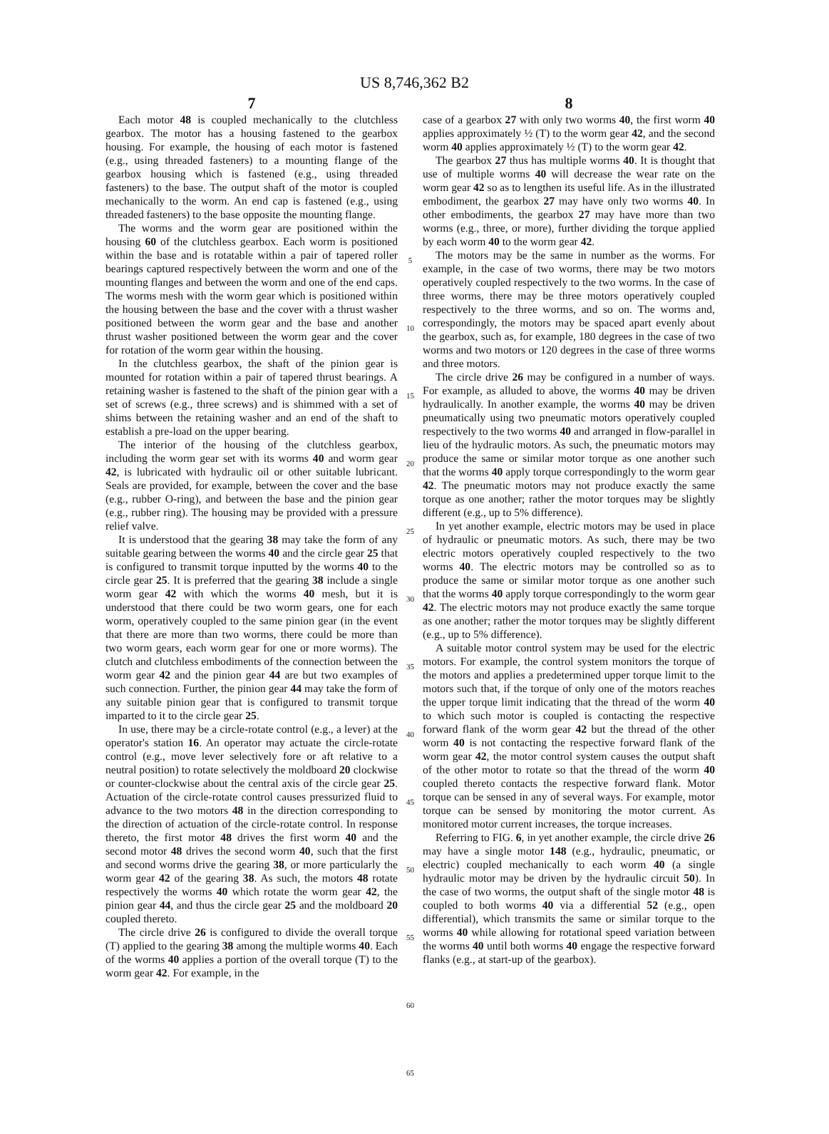US 8,746,362 B2
7
Each motor 48 is coupled mechanically to the clutchless gearbox. The motor has a housing fastened to the gearbox housing. For example, the housing of each motor is fastened (e.g., using threaded fasteners) to a mounting flange of the gearbox housing which is fastened (e.g., using threaded fasteners) to the base. The output shaft of the motor is coupled mechanically to the worm. An end cap is fastened (e.g., using threaded fasteners) to the base opposite the mounting flange.
The worms and the worm gear are positioned within the housing 60 of the clutchless gearbox. Each worm is positioned within the base and is rotatable within a pair of tapered roller bearings captured respectively between the worm and one of the mounting flanges and between the worm and one of the end caps. The worms mesh with the worm gear which is positioned within the housing between the base and the cover with a thrust washer positioned between the worm gear and the base and another thrust washer positioned between the worm gear and the cover for rotation of the worm gear within the housing.
In the clutchless gearbox, the shaft of the pinion gear is mounted for rotation within a pair of tapered thrust bearings. A retaining washer is fastened to the shaft of the pinion gear with a set of screws (e.g., three screws) and is shimmed with a set of shims between the retaining washer and an end of the shaft to establish a pre-load on the upper bearing.
The interior of the housing of the clutchless gearbox, including the worm gear set with its worms 40 and worm gear 42, is lubricated with hydraulic oil or other suitable lubricant. Seals are provided, for example, between the cover and the base (e.g., rubber O-ring), and between the base and the pinion gear (e.g., rubber ring). The housing may be provided with a pressure relief valve.
It is understood that the gearing 38 may take the form of any suitable gearing between the worms 40 and the circle gear 25 that is configured to transmit torque inputted by the worms 40 to the circle gear 25. It is preferred that the gearing 38 include a single worm gear 42 with which the worms 40 mesh, but it is understood that there could be two worm gears, one for each worm, operatively coupled to the same pinion gear (in the event that there are more than two worms, there could be more than two worm gears, each worm gear for one or more worms). The clutch and clutchless embodiments of the connection between the worm gear 42 and the pinion gear 44 are but two examples of such connection. Further, the pinion gear 44 may take the form of any suitable pinion gear that is configured to transmit torque imparted to it to the circle gear 25.
In use, there may be a circle-rotate control (e.g., a lever) at the operator's station 16. An operator may actuate the circle-rotate control (e.g., move lever selectively fore or aft relative to a neutral position) to rotate selectively the moldboard 20 clockwise or counter-clockwise about the central axis of the circle gear 25. Actuation of the circle-rotate control causes pressurized fluid to advance to the two motors 48 in the direction corresponding to the direction of actuation of the circle-rotate control. In response thereto, the first motor 48 drives the first worm 40 and the second motor 48 drives the second worm 40, such that the first and second worms drive the gearing 38, or more particularly the worm gear 42 of the gearing 38. As such, the motors 48 rotate respectively the worms 40 which rotate the worm gear 42, the pinion gear 44, and thus the circle gear 25 and the moldboard 20 coupled thereto.
The circle drive 26 is configured to divide the overall torque (T) applied to the gearing 38 among the multiple worms 40. Each of the worms 40 applies a portion of the overall torque (T) to the worm gear 42. For example, in the
5
10
15
20
25
30
35
40
45
50
55
60
65
8
case of a gearbox 27 with only two worms 40, the first worm 40 applies approximately ½ (T) to the worm gear 42, and the second worm 40 applies approximately ½ (T) to the worm gear 42.
The gearbox 27 thus has multiple worms 40. It is thought that use of multiple worms 40 will decrease the wear rate on the worm gear 42 so as to lengthen its useful life. As in the illustrated embodiment, the gearbox 27 may have only two worms 40. In other embodiments, the gearbox 27 may have more than two worms (e.g., three, or more), further dividing the torque applied by each worm 40 to the worm gear 42.
The motors may be the same in number as the worms. For example, in the case of two worms, there may be two motors operatively coupled respectively to the two worms. In the case of three worms, there may be three motors operatively coupled respectively to the three worms, and so on. The worms and, correspondingly, the motors may be spaced apart evenly about the gearbox, such as, for example, 180 degrees in the case of two worms and two motors or 120 degrees in the case of three worms and three motors.
The circle drive 26 may be configured in a number of ways. For example, as alluded to above, the worms 40 may be driven hydraulically. In another example, the worms 40 may be driven pneumatically using two pneumatic motors operatively coupled respectively to the two worms 40 and arranged in flow-parallel in lieu of the hydraulic motors. As such, the pneumatic motors may produce the same or similar motor torque as one another such that the worms 40 apply torque correspondingly to the worm gear 42. The pneumatic motors may not produce exactly the same torque as one another; rather the motor torques may be slightly different (e.g., up to 5% difference).
In yet another example, electric motors may be used in place of hydraulic or pneumatic motors. As such, there may be two electric motors operatively coupled respectively to the two worms 40. The electric motors may be controlled so as to produce the same or similar motor torque as one another such that the worms 40 apply torque correspondingly to the worm gear 42. The electric motors may not produce exactly the same torque as one another; rather the motor torques may be slightly different (e.g., up to 5% difference).
A suitable motor control system may be used for the electric motors. For example, the control system monitors the torque of the motors and applies a predetermined upper torque limit to the motors such that, if the torque of only one of the motors reaches the upper torque limit indicating that the thread of the worm 40 to which such motor is coupled is contacting the respective forward flank of the worm gear 42 but the thread of the other worm 40 is not contacting the respective forward flank of the worm gear 42, the motor control system causes the output shaft of the other motor to rotate so that the thread of the worm 40 coupled thereto contacts the respective forward flank. Motor torque can be sensed in any of several ways. For example, motor torque can be sensed by monitoring the motor current. As monitored motor current increases, the torque increases.
Referring to FIG. 6, in yet another example, the circle drive 26 may have a single motor 148 (e.g., hydraulic, pneumatic, or electric) coupled mechanically to each worm 40 (a single hydraulic motor may be driven by the hydraulic circuit 50). In the case of two worms, the output shaft of the single motor 48 is coupled to both worms 40 via a differential 52 (e.g., open differential), which transmits the same or similar torque to the worms 40 while allowing for rotational speed variation between the worms 40 until both worms 40 engage the respective forward flanks (e.g., at start-up of the gearbox).